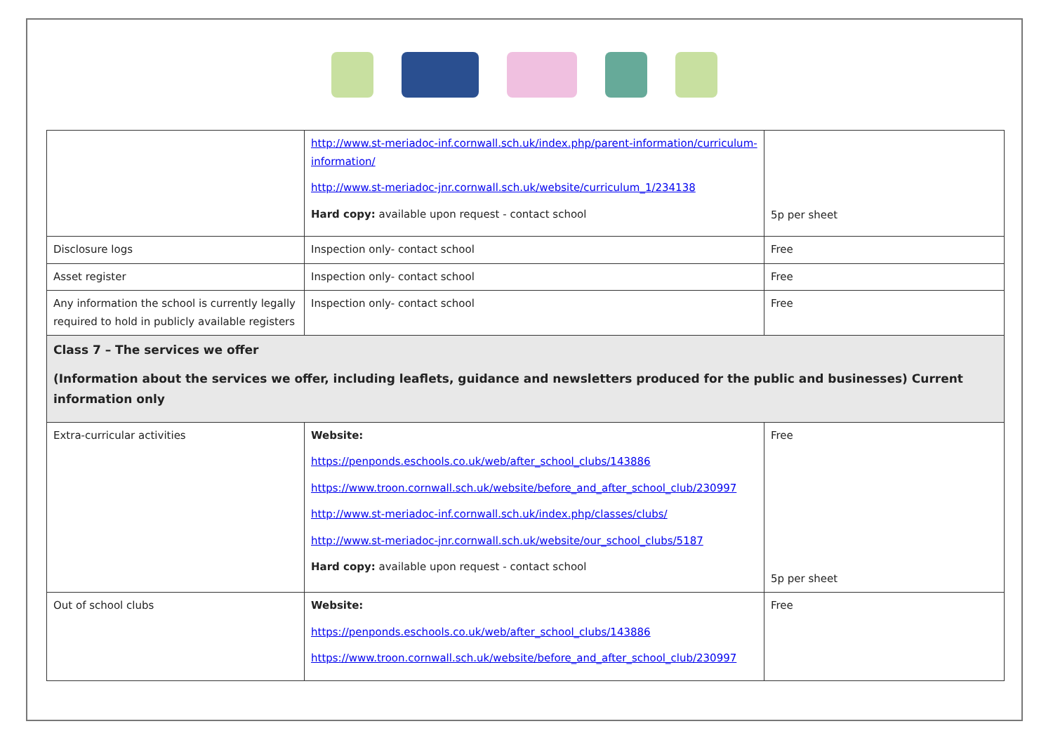| | http://www.st-meriadoc-inf.cornwall.sch.uk/index.php/parent-information/curriculum-information/ http://www.st-meriadoc-jnr.cornwall.sch.uk/website/curriculum_1/234138 Hard copy: available upon request - contact school | 5p per sheet |
| Disclosure logs | Inspection only- contact school | Free |
| Asset register | Inspection only- contact school | Free |
| Any information the school is currently legally required to hold in publicly available registers | Inspection only- contact school | Free |
| Class 7 – The services we offer (Information about the services we offer, including leaflets, guidance and newsletters produced for the public and businesses) Current information only | | |
| Extra-curricular activities | Website: https://penponds.eschools.co.uk/web/after_school_clubs/143886 https://www.troon.cornwall.sch.uk/website/before_and_after_school_club/230997 http://www.st-meriadoc-inf.cornwall.sch.uk/index.php/classes/clubs/ http://www.st-meriadoc-jnr.cornwall.sch.uk/website/our_school_clubs/5187 Hard copy: available upon request - contact school | Free 5p per sheet |
| Out of school clubs | Website: https://penponds.eschools.co.uk/web/after_school_clubs/143886 https://www.troon.cornwall.sch.uk/website/before_and_after_school_club/230997 | Free |